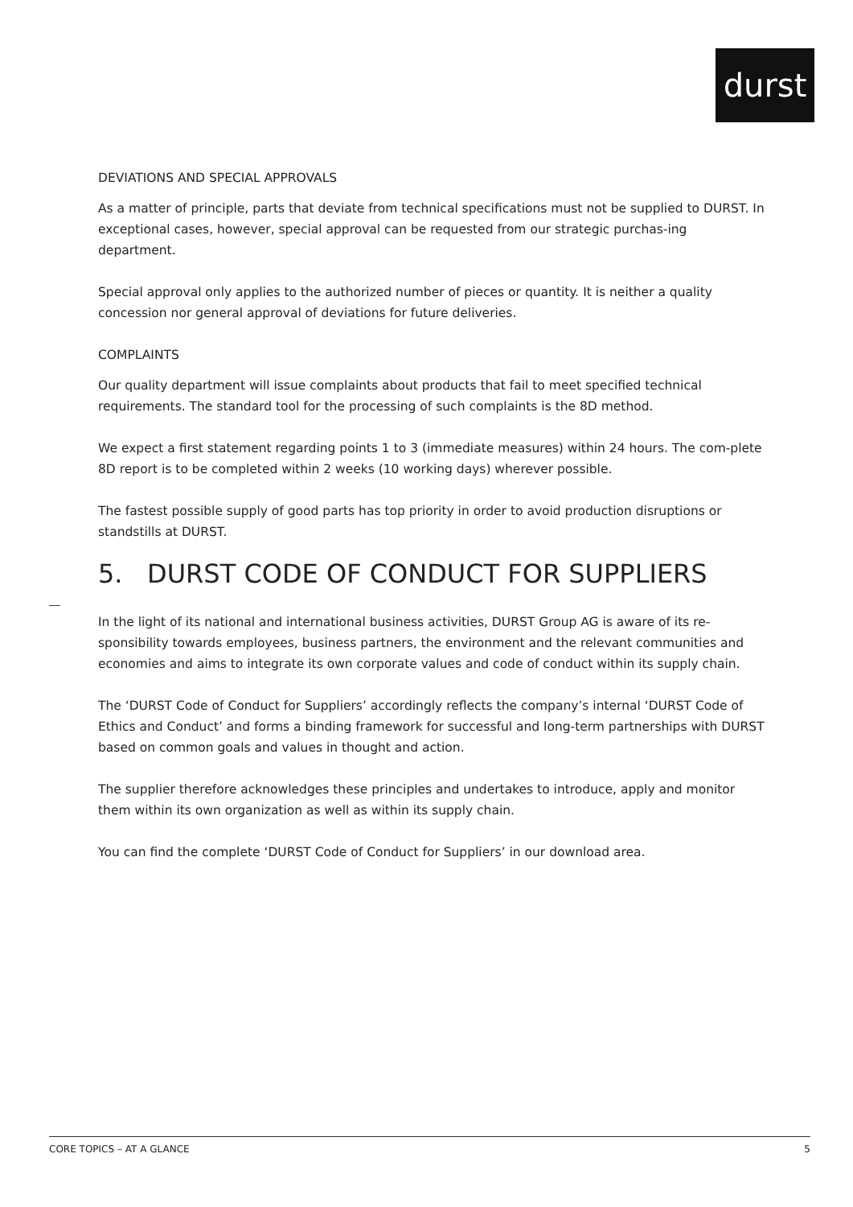durst
DEVIATIONS AND SPECIAL APPROVALS
As a matter of principle, parts that deviate from technical specifications must not be supplied to DURST. In exceptional cases, however, special approval can be requested from our strategic purchas-ing department.
Special approval only applies to the authorized number of pieces or quantity. It is neither a quality concession nor general approval of deviations for future deliveries.
COMPLAINTS
Our quality department will issue complaints about products that fail to meet specified technical requirements. The standard tool for the processing of such complaints is the 8D method.
We expect a first statement regarding points 1 to 3 (immediate measures) within 24 hours. The com-plete 8D report is to be completed within 2 weeks (10 working days) wherever possible.
The fastest possible supply of good parts has top priority in order to avoid production disruptions or standstills at DURST.
5. DURST CODE OF CONDUCT FOR SUPPLIERS
In the light of its national and international business activities, DURST Group AG is aware of its re-sponsibility towards employees, business partners, the environment and the relevant communities and economies and aims to integrate its own corporate values and code of conduct within its supply chain.
The ‘DURST Code of Conduct for Suppliers’ accordingly reflects the company’s internal ‘DURST Code of Ethics and Conduct’ and forms a binding framework for successful and long-term partnerships with DURST based on common goals and values in thought and action.
The supplier therefore acknowledges these principles and undertakes to introduce, apply and monitor them within its own organization as well as within its supply chain.
You can find the complete ‘DURST Code of Conduct for Suppliers’ in our download area.
CORE TOPICS – AT A GLANCE 5